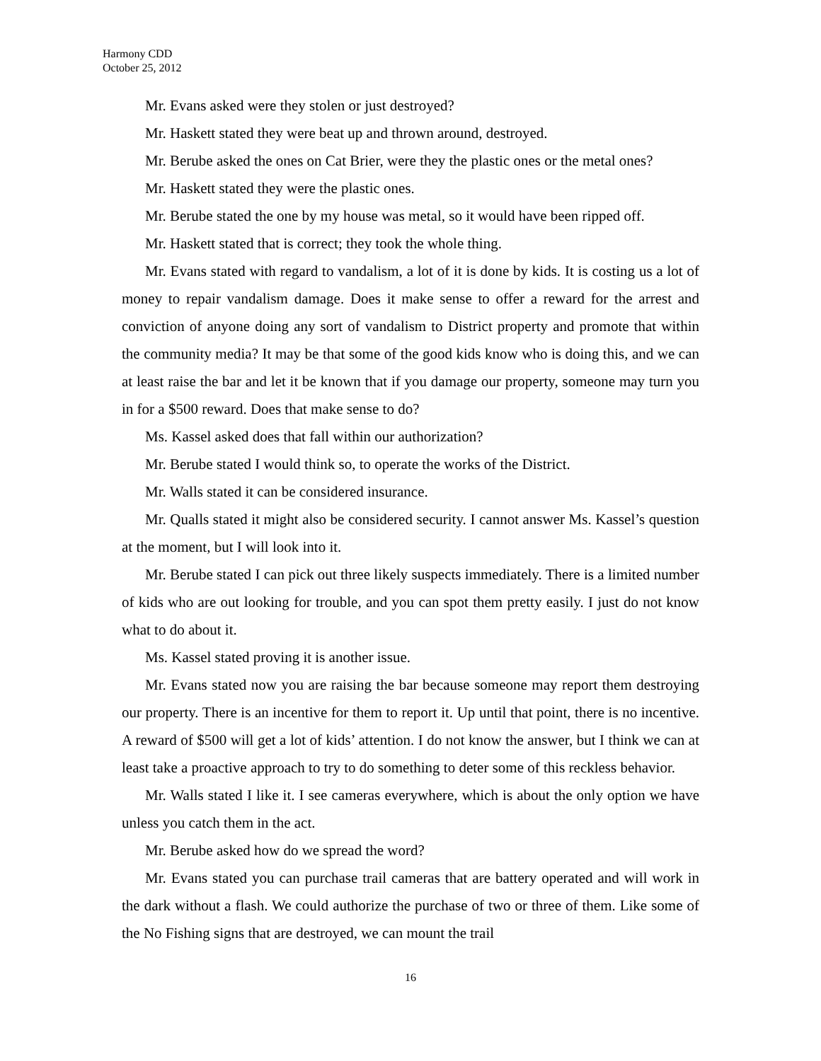Harmony CDD
October 25, 2012
Mr. Evans asked were they stolen or just destroyed?
Mr. Haskett stated they were beat up and thrown around, destroyed.
Mr. Berube asked the ones on Cat Brier, were they the plastic ones or the metal ones?
Mr. Haskett stated they were the plastic ones.
Mr. Berube stated the one by my house was metal, so it would have been ripped off.
Mr. Haskett stated that is correct; they took the whole thing.
Mr. Evans stated with regard to vandalism, a lot of it is done by kids. It is costing us a lot of money to repair vandalism damage. Does it make sense to offer a reward for the arrest and conviction of anyone doing any sort of vandalism to District property and promote that within the community media? It may be that some of the good kids know who is doing this, and we can at least raise the bar and let it be known that if you damage our property, someone may turn you in for a $500 reward. Does that make sense to do?
Ms. Kassel asked does that fall within our authorization?
Mr. Berube stated I would think so, to operate the works of the District.
Mr. Walls stated it can be considered insurance.
Mr. Qualls stated it might also be considered security. I cannot answer Ms. Kassel’s question at the moment, but I will look into it.
Mr. Berube stated I can pick out three likely suspects immediately. There is a limited number of kids who are out looking for trouble, and you can spot them pretty easily. I just do not know what to do about it.
Ms. Kassel stated proving it is another issue.
Mr. Evans stated now you are raising the bar because someone may report them destroying our property. There is an incentive for them to report it. Up until that point, there is no incentive. A reward of $500 will get a lot of kids’ attention. I do not know the answer, but I think we can at least take a proactive approach to try to do something to deter some of this reckless behavior.
Mr. Walls stated I like it. I see cameras everywhere, which is about the only option we have unless you catch them in the act.
Mr. Berube asked how do we spread the word?
Mr. Evans stated you can purchase trail cameras that are battery operated and will work in the dark without a flash. We could authorize the purchase of two or three of them. Like some of the No Fishing signs that are destroyed, we can mount the trail
16